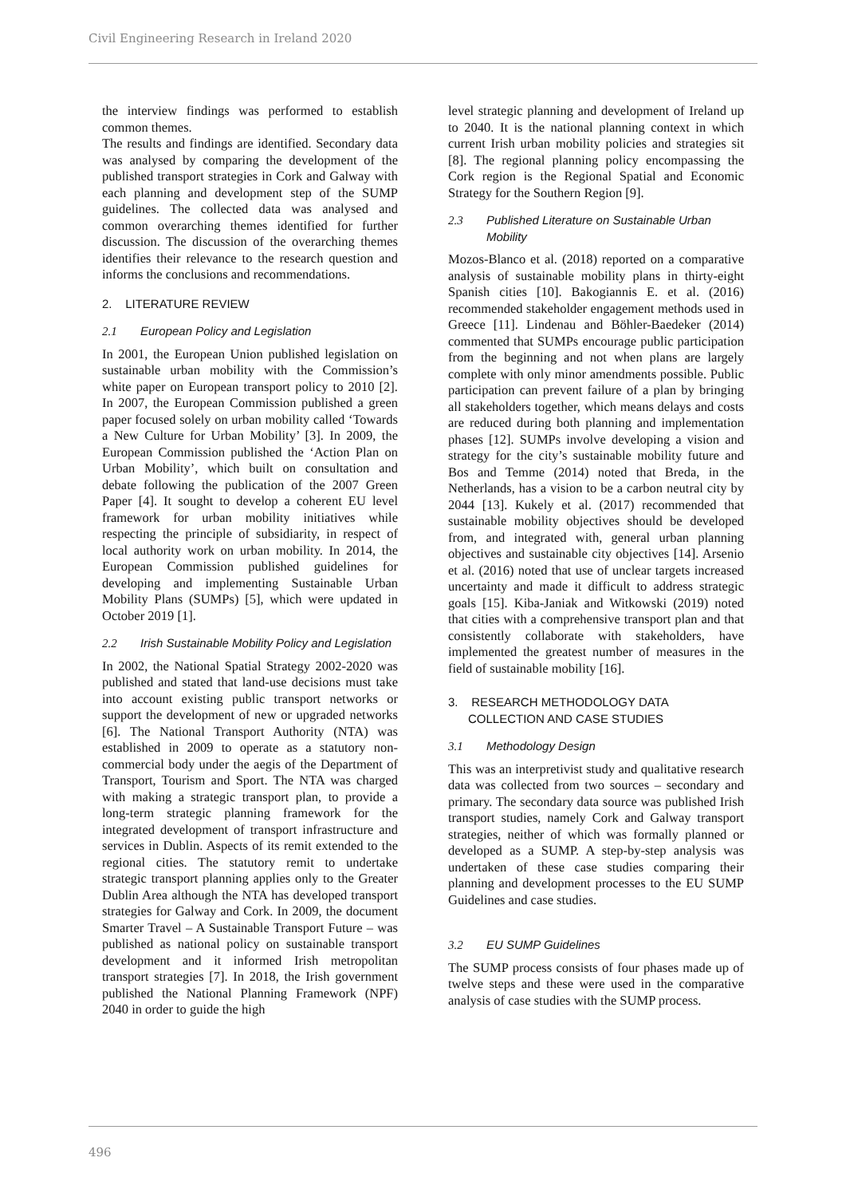Civil Engineering Research in Ireland 2020
the interview findings was performed to establish common themes.
The results and findings are identified. Secondary data was analysed by comparing the development of the published transport strategies in Cork and Galway with each planning and development step of the SUMP guidelines. The collected data was analysed and common overarching themes identified for further discussion. The discussion of the overarching themes identifies their relevance to the research question and informs the conclusions and recommendations.
2. LITERATURE REVIEW
2.1 European Policy and Legislation
In 2001, the European Union published legislation on sustainable urban mobility with the Commission’s white paper on European transport policy to 2010 [2]. In 2007, the European Commission published a green paper focused solely on urban mobility called ‘Towards a New Culture for Urban Mobility’ [3]. In 2009, the European Commission published the ‘Action Plan on Urban Mobility’, which built on consultation and debate following the publication of the 2007 Green Paper [4]. It sought to develop a coherent EU level framework for urban mobility initiatives while respecting the principle of subsidiarity, in respect of local authority work on urban mobility. In 2014, the European Commission published guidelines for developing and implementing Sustainable Urban Mobility Plans (SUMPs) [5], which were updated in October 2019 [1].
2.2 Irish Sustainable Mobility Policy and Legislation
In 2002, the National Spatial Strategy 2002-2020 was published and stated that land-use decisions must take into account existing public transport networks or support the development of new or upgraded networks [6]. The National Transport Authority (NTA) was established in 2009 to operate as a statutory non-commercial body under the aegis of the Department of Transport, Tourism and Sport. The NTA was charged with making a strategic transport plan, to provide a long-term strategic planning framework for the integrated development of transport infrastructure and services in Dublin. Aspects of its remit extended to the regional cities. The statutory remit to undertake strategic transport planning applies only to the Greater Dublin Area although the NTA has developed transport strategies for Galway and Cork. In 2009, the document Smarter Travel – A Sustainable Transport Future – was published as national policy on sustainable transport development and it informed Irish metropolitan transport strategies [7]. In 2018, the Irish government published the National Planning Framework (NPF) 2040 in order to guide the high
level strategic planning and development of Ireland up to 2040. It is the national planning context in which current Irish urban mobility policies and strategies sit [8]. The regional planning policy encompassing the Cork region is the Regional Spatial and Economic Strategy for the Southern Region [9].
2.3 Published Literature on Sustainable Urban Mobility
Mozos-Blanco et al. (2018) reported on a comparative analysis of sustainable mobility plans in thirty-eight Spanish cities [10]. Bakogiannis E. et al. (2016) recommended stakeholder engagement methods used in Greece [11]. Lindenau and Böhler-Baedeker (2014) commented that SUMPs encourage public participation from the beginning and not when plans are largely complete with only minor amendments possible. Public participation can prevent failure of a plan by bringing all stakeholders together, which means delays and costs are reduced during both planning and implementation phases [12]. SUMPs involve developing a vision and strategy for the city’s sustainable mobility future and Bos and Temme (2014) noted that Breda, in the Netherlands, has a vision to be a carbon neutral city by 2044 [13]. Kukely et al. (2017) recommended that sustainable mobility objectives should be developed from, and integrated with, general urban planning objectives and sustainable city objectives [14]. Arsenio et al. (2016) noted that use of unclear targets increased uncertainty and made it difficult to address strategic goals [15]. Kiba-Janiak and Witkowski (2019) noted that cities with a comprehensive transport plan and that consistently collaborate with stakeholders, have implemented the greatest number of measures in the field of sustainable mobility [16].
3. RESEARCH METHODOLOGY DATA
COLLECTION AND CASE STUDIES
3.1 Methodology Design
This was an interpretivist study and qualitative research data was collected from two sources – secondary and primary. The secondary data source was published Irish transport studies, namely Cork and Galway transport strategies, neither of which was formally planned or developed as a SUMP. A step-by-step analysis was undertaken of these case studies comparing their planning and development processes to the EU SUMP Guidelines and case studies.
3.2 EU SUMP Guidelines
The SUMP process consists of four phases made up of twelve steps and these were used in the comparative analysis of case studies with the SUMP process.
496